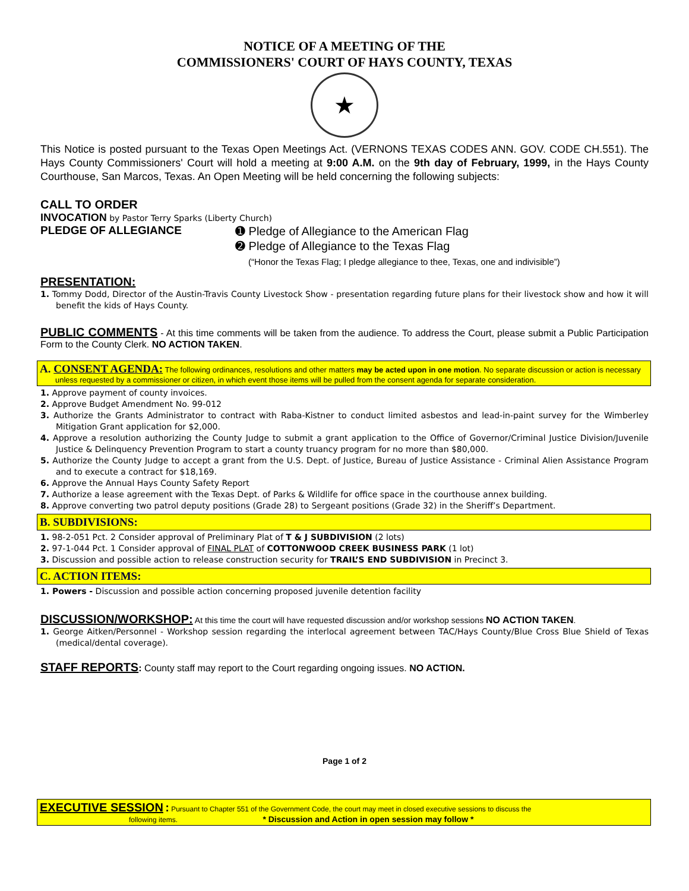NOTICE OF A MEETING OF THE
COMMISSIONERS' COURT OF HAYS COUNTY, TEXAS
★
This Notice is posted pursuant to the Texas Open Meetings Act. (VERNONS TEXAS CODES ANN. GOV. CODE CH.551). The Hays County Commissioners' Court will hold a meeting at 9:00 A.M. on the 9th day of February, 1999, in the Hays County Courthouse, San Marcos, Texas. An Open Meeting will be held concerning the following subjects:
CALL TO ORDER
INVOCATION by Pastor Terry Sparks (Liberty Church)
PLEDGE OF ALLEGIANCE
➊ Pledge of Allegiance to the American Flag
➋ Pledge of Allegiance to the Texas Flag
(“Honor the Texas Flag; I pledge allegiance to thee, Texas, one and indivisible”)
PRESENTATION:
1. Tommy Dodd, Director of the Austin-Travis County Livestock Show - presentation regarding future plans for their livestock show and how it will benefit the kids of Hays County.
PUBLIC COMMENTS - At this time comments will be taken from the audience. To address the Court, please submit a Public Participation Form to the County Clerk. NO ACTION TAKEN.
A. CONSENT AGENDA: The following ordinances, resolutions and other matters may be acted upon in one motion. No separate discussion or action is necessary unless requested by a commissioner or citizen, in which event those items will be pulled from the consent agenda for separate consideration.
1. Approve payment of county invoices.
2. Approve Budget Amendment No. 99-012
3. Authorize the Grants Administrator to contract with Raba-Kistner to conduct limited asbestos and lead-in-paint survey for the Wimberley Mitigation Grant application for $2,000.
4. Approve a resolution authorizing the County Judge to submit a grant application to the Office of Governor/Criminal Justice Division/Juvenile Justice & Delinquency Prevention Program to start a county truancy program for no more than $80,000.
5. Authorize the County Judge to accept a grant from the U.S. Dept. of Justice, Bureau of Justice Assistance - Criminal Alien Assistance Program and to execute a contract for $18,169.
6. Approve the Annual Hays County Safety Report
7. Authorize a lease agreement with the Texas Dept. of Parks & Wildlife for office space in the courthouse annex building.
8. Approve converting two patrol deputy positions (Grade 28) to Sergeant positions (Grade 32) in the Sheriff’s Department.
B. SUBDIVISIONS:
1. 98-2-051 Pct. 2 Consider approval of Preliminary Plat of T & J SUBDIVISION (2 lots)
2. 97-1-044 Pct. 1 Consider approval of FINAL PLAT of COTTONWOOD CREEK BUSINESS PARK (1 lot)
3. Discussion and possible action to release construction security for TRAIL’S END SUBDIVISION in Precinct 3.
C. ACTION ITEMS:
1. Powers - Discussion and possible action concerning proposed juvenile detention facility
DISCUSSION/WORKSHOP: At this time the court will have requested discussion and/or workshop sessions NO ACTION TAKEN.
1. George Aitken/Personnel - Workshop session regarding the interlocal agreement between TAC/Hays County/Blue Cross Blue Shield of Texas (medical/dental coverage).
STAFF REPORTS: County staff may report to the Court regarding ongoing issues. NO ACTION.
Page 1 of 2
EXECUTIVE SESSION : Pursuant to Chapter 551 of the Government Code, the court may meet in closed executive sessions to discuss the
following items. * Discussion and Action in open session may follow *